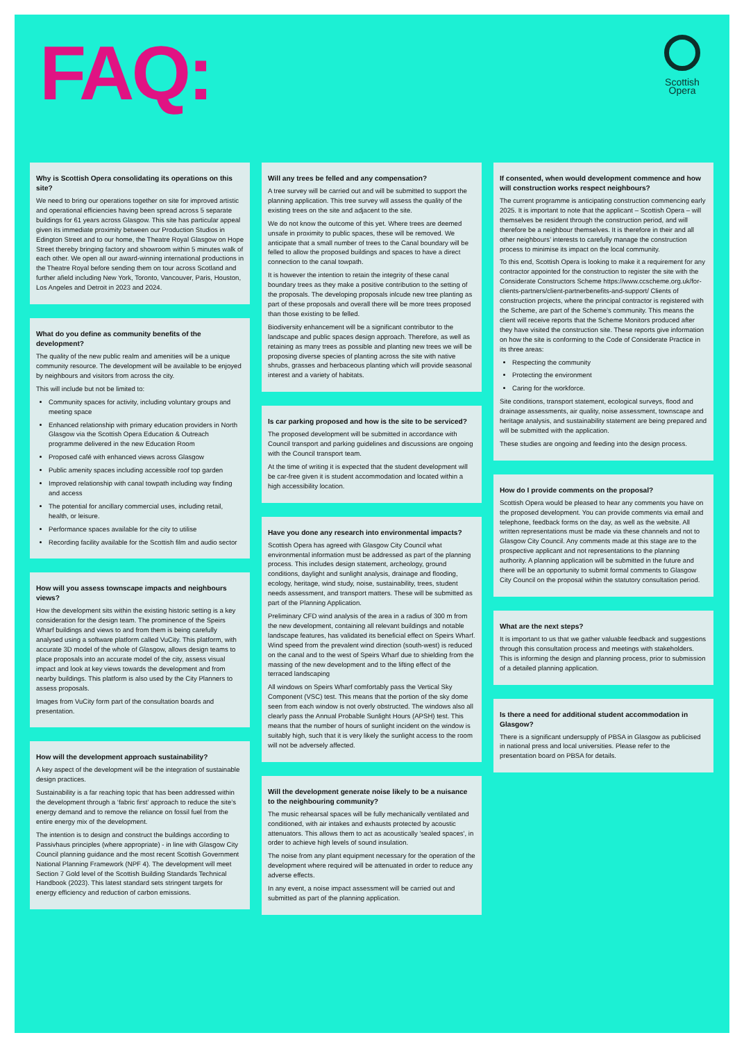FAQ:
Scottish
Opera
Why is Scottish Opera consolidating its operations on this site?
We need to bring our operations together on site for improved artistic and operational efficiencies having been spread across 5 separate buildings for 61 years across Glasgow. This site has particular appeal given its immediate proximity between our Production Studios in Edington Street and to our home, the Theatre Royal Glasgow on Hope Street thereby bringing factory and showroom within 5 minutes walk of each other. We open all our award-winning international productions in the Theatre Royal before sending them on tour across Scotland and further afield including New York, Toronto, Vancouver, Paris, Houston, Los Angeles and Detroit in 2023 and 2024.
What do you define as community benefits of the development?
The quality of the new public realm and amenities will be a unique community resource. The development will be available to be enjoyed by neighbours and visitors from across the city.
This will include but not be limited to:
Community spaces for activity, including voluntary groups and meeting space
Enhanced relationship with primary education providers in North Glasgow via the Scottish Opera Education & Outreach programme delivered in the new Education Room
Proposed café with enhanced views across Glasgow
Public amenity spaces including accessible roof top garden
Improved relationship with canal towpath including way finding and access
The potential for ancillary commercial uses, including retail, health, or leisure.
Performance spaces available for the city to utilise
Recording facility available for the Scottish film and audio sector
How will you assess townscape impacts and neighbours views?
How the development sits within the existing historic setting is a key consideration for the design team. The prominence of the Speirs Wharf buildings and views to and from them is being carefully analysed using a software platform called VuCity. This platform, with accurate 3D model of the whole of Glasgow, allows design teams to place proposals into an accurate model of the city, assess visual impact and look at key views towards the development and from nearby buildings. This platform is also used by the City Planners to assess proposals.
Images from VuCity form part of the consultation boards and presentation.
How will the development approach sustainability?
A key aspect of the development will be the integration of sustainable design practices.
Sustainability is a far reaching topic that has been addressed within the development through a ‘fabric first’ approach to reduce the site’s energy demand and to remove the reliance on fossil fuel from the entire energy mix of the development.
The intention is to design and construct the buildings according to Passivhaus principles (where appropriate) - in line with Glasgow City Council planning guidance and the most recent Scottish Government National Planning Framework (NPF 4). The development will meet Section 7 Gold level of the Scottish Building Standards Technical Handbook (2023). This latest standard sets stringent targets for energy efficiency and reduction of carbon emissions.
Will any trees be felled and any compensation?
A tree survey will be carried out and will be submitted to support the planning application. This tree survey will assess the quality of the existing trees on the site and adjacent to the site.
We do not know the outcome of this yet. Where trees are deemed unsafe in proximity to public spaces, these will be removed. We anticipate that a small number of trees to the Canal boundary will be felled to allow the proposed buildings and spaces to have a direct connection to the canal towpath.
It is however the intention to retain the integrity of these canal boundary trees as they make a positive contribution to the setting of the proposals. The developing proposals inlcude new tree planting as part of these proposals and overall there will be more trees proposed than those existing to be felled.
Biodiversity enhancement will be a significant contributor to the landscape and public spaces design approach. Therefore, as well as retaining as many trees as possible and planting new trees we will be proposing diverse species of planting across the site with native shrubs, grasses and herbaceous planting which will provide seasonal interest and a variety of habitats.
Is car parking proposed and how is the site to be serviced?
The proposed development will be submitted in accordance with Council transport and parking guidelines and discussions are ongoing with the Council transport team.
At the time of writing it is expected that the student development will be car-free given it is student accommodation and located within a high accessibility location.
Have you done any research into environmental impacts?
Scottish Opera has agreed with Glasgow City Council what environmental information must be addressed as part of the planning process. This includes design statement, archeology, ground conditions, daylight and sunlight analysis, drainage and flooding, ecology, heritage, wind study, noise, sustainability, trees, student needs assessment, and transport matters. These will be submitted as part of the Planning Application.
Preliminary CFD wind analysis of the area in a radius of 300 m from the new development, containing all relevant buildings and notable landscape features, has validated its beneficial effect on Speirs Wharf. Wind speed from the prevalent wind direction (south-west) is reduced on the canal and to the west of Speirs Wharf due to shielding from the massing of the new development and to the lifting effect of the terraced landscaping
All windows on Speirs Wharf comfortably pass the Vertical Sky Component (VSC) test. This means that the portion of the sky dome seen from each window is not overly obstructed. The windows also all clearly pass the Annual Probable Sunlight Hours (APSH) test. This means that the number of hours of sunlight incident on the window is suitably high, such that it is very likely the sunlight access to the room will not be adversely affected.
Will the development generate noise likely to be a nuisance to the neighbouring community?
The music rehearsal spaces will be fully mechanically ventilated and conditioned, with air intakes and exhausts protected by acoustic attenuators. This allows them to act as acoustically 'sealed spaces', in order to achieve high levels of sound insulation.
The noise from any plant equipment necessary for the operation of the development where required will be attenuated in order to reduce any adverse effects.
In any event, a noise impact assessment will be carried out and submitted as part of the planning application.
If consented, when would development commence and how will construction works respect neighbours?
The current programme is anticipating construction commencing early 2025. It is important to note that the applicant – Scottish Opera – will themselves be resident through the construction period, and will therefore be a neighbour themselves. It is therefore in their and all other neighbours’ interests to carefully manage the construction process to minimise its impact on the local community.
To this end, Scottish Opera is looking to make it a requirement for any contractor appointed for the construction to register the site with the Considerate Constructors Scheme https://www.ccscheme.org.uk/for-clients-partners/client-partnerbenefits-and-support/ Clients of construction projects, where the principal contractor is registered with the Scheme, are part of the Scheme’s community. This means the client will receive reports that the Scheme Monitors produced after they have visited the construction site. These reports give information on how the site is conforming to the Code of Considerate Practice in its three areas:
Respecting the community
Protecting the environment
Caring for the workforce.
Site conditions, transport statement, ecological surveys, flood and drainage assessments, air quality, noise assessment, townscape and heritage analysis, and sustainability statement are being prepared and will be submitted with the application.
These studies are ongoing and feeding into the design process.
How do I provide comments on the proposal?
Scottish Opera would be pleased to hear any comments you have on the proposed development. You can provide comments via email and telephone, feedback forms on the day, as well as the website. All written representations must be made via these channels and not to Glasgow City Council. Any comments made at this stage are to the prospective applicant and not representations to the planning authority. A planning application will be submitted in the future and there will be an opportunity to submit formal comments to Glasgow City Council on the proposal within the statutory consultation period.
What are the next steps?
It is important to us that we gather valuable feedback and suggestions through this consultation process and meetings with stakeholders. This is informing the design and planning process, prior to submission of a detailed planning application.
Is there a need for additional student accommodation in Glasgow?
There is a significant undersupply of PBSA in Glasgow as publicised in national press and local universities. Please refer to the presentation board on PBSA for details.